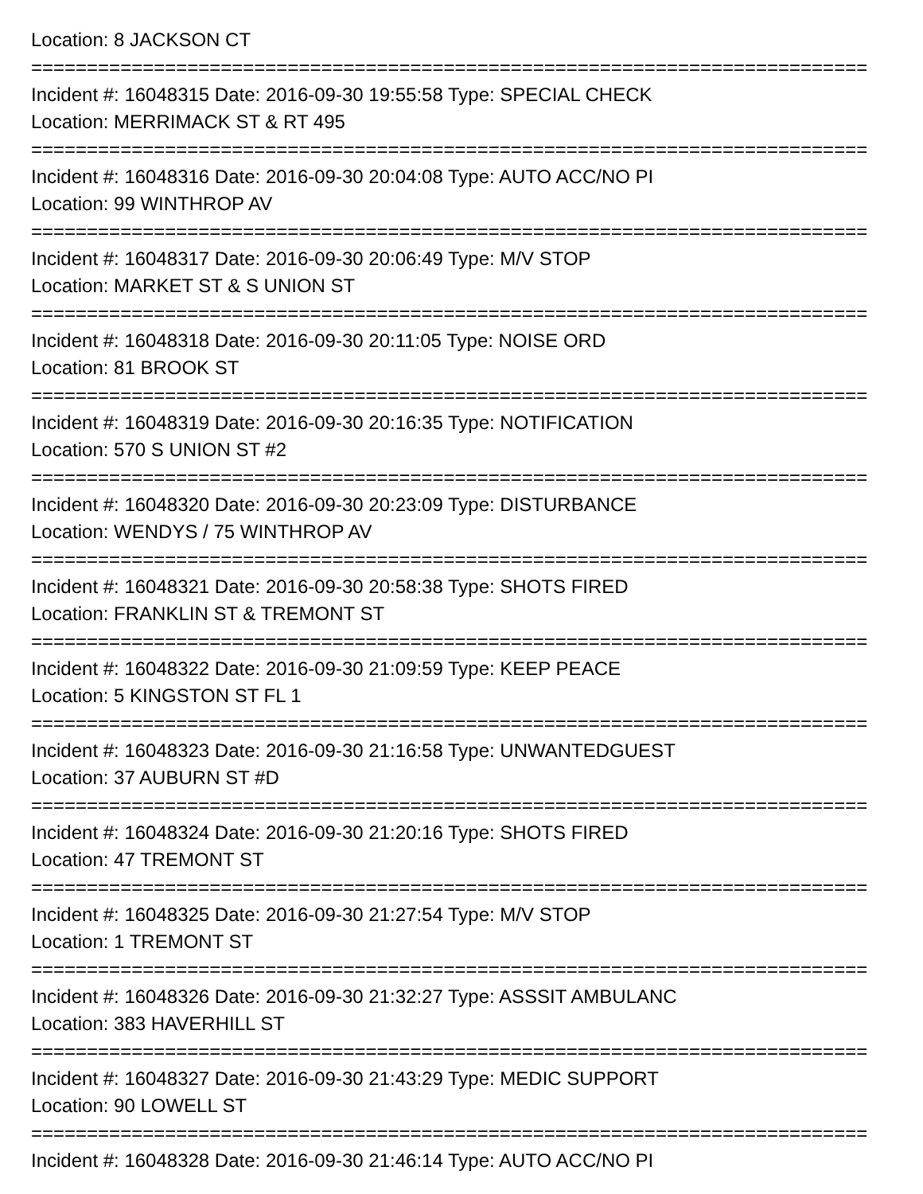Location: 8 JACKSON CT
===========================================================================
Incident #: 16048315 Date: 2016-09-30 19:55:58 Type: SPECIAL CHECK
Location: MERRIMACK ST & RT 495
===========================================================================
Incident #: 16048316 Date: 2016-09-30 20:04:08 Type: AUTO ACC/NO PI
Location: 99 WINTHROP AV
===========================================================================
Incident #: 16048317 Date: 2016-09-30 20:06:49 Type: M/V STOP
Location: MARKET ST & S UNION ST
===========================================================================
Incident #: 16048318 Date: 2016-09-30 20:11:05 Type: NOISE ORD
Location: 81 BROOK ST
===========================================================================
Incident #: 16048319 Date: 2016-09-30 20:16:35 Type: NOTIFICATION
Location: 570 S UNION ST #2
===========================================================================
Incident #: 16048320 Date: 2016-09-30 20:23:09 Type: DISTURBANCE
Location: WENDYS / 75 WINTHROP AV
===========================================================================
Incident #: 16048321 Date: 2016-09-30 20:58:38 Type: SHOTS FIRED
Location: FRANKLIN ST & TREMONT ST
===========================================================================
Incident #: 16048322 Date: 2016-09-30 21:09:59 Type: KEEP PEACE
Location: 5 KINGSTON ST FL 1
===========================================================================
Incident #: 16048323 Date: 2016-09-30 21:16:58 Type: UNWANTEDGUEST
Location: 37 AUBURN ST #D
===========================================================================
Incident #: 16048324 Date: 2016-09-30 21:20:16 Type: SHOTS FIRED
Location: 47 TREMONT ST
===========================================================================
Incident #: 16048325 Date: 2016-09-30 21:27:54 Type: M/V STOP
Location: 1 TREMONT ST
===========================================================================
Incident #: 16048326 Date: 2016-09-30 21:32:27 Type: ASSSIT AMBULANC
Location: 383 HAVERHILL ST
===========================================================================
Incident #: 16048327 Date: 2016-09-30 21:43:29 Type: MEDIC SUPPORT
Location: 90 LOWELL ST
===========================================================================
Incident #: 16048328 Date: 2016-09-30 21:46:14 Type: AUTO ACC/NO PI